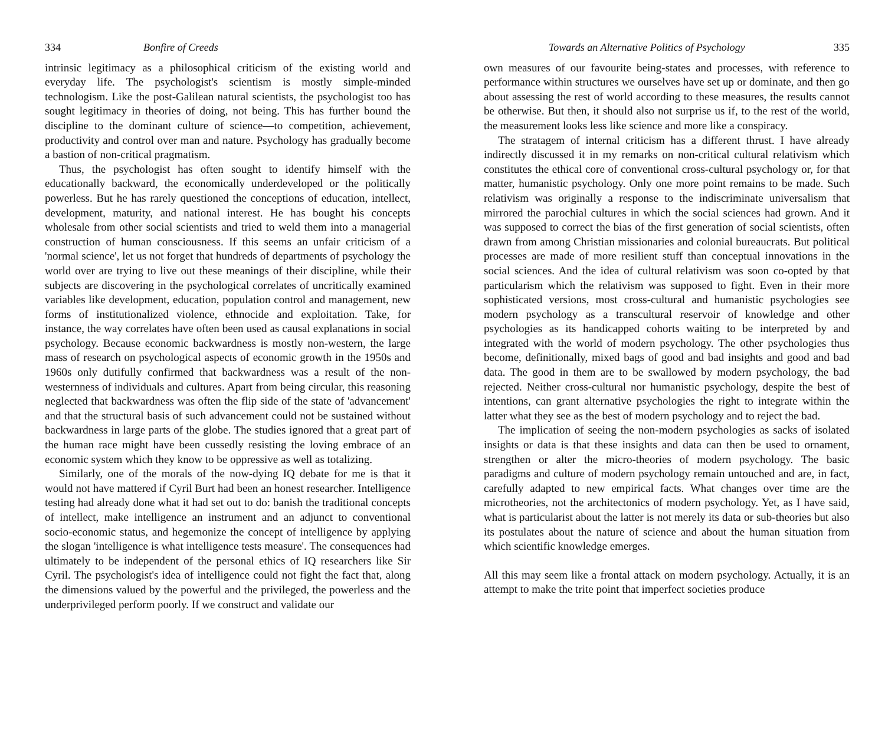334 Bonfire of Creeds
intrinsic legitimacy as a philosophical criticism of the existing world and everyday life. The psychologist's scientism is mostly simple-minded technologism. Like the post-Galilean natural scientists, the psychologist too has sought legitimacy in theories of doing, not being. This has further bound the discipline to the dominant culture of science—to competition, achievement, productivity and control over man and nature. Psychology has gradually become a bastion of non-critical pragmatism.
Thus, the psychologist has often sought to identify himself with the educationally backward, the economically underdeveloped or the politically powerless. But he has rarely questioned the conceptions of education, intellect, development, maturity, and national interest. He has bought his concepts wholesale from other social scientists and tried to weld them into a managerial construction of human consciousness. If this seems an unfair criticism of a 'normal science', let us not forget that hundreds of departments of psychology the world over are trying to live out these meanings of their discipline, while their subjects are discovering in the psychological correlates of uncritically examined variables like development, education, population control and management, new forms of institutionalized violence, ethnocide and exploitation. Take, for instance, the way correlates have often been used as causal explanations in social psychology. Because economic backwardness is mostly non-western, the large mass of research on psychological aspects of economic growth in the 1950s and 1960s only dutifully confirmed that backwardness was a result of the non-westernness of individuals and cultures. Apart from being circular, this reasoning neglected that backwardness was often the flip side of the state of 'advancement' and that the structural basis of such advancement could not be sustained without backwardness in large parts of the globe. The studies ignored that a great part of the human race might have been cussedly resisting the loving embrace of an economic system which they know to be oppressive as well as totalizing.
Similarly, one of the morals of the now-dying IQ debate for me is that it would not have mattered if Cyril Burt had been an honest researcher. Intelligence testing had already done what it had set out to do: banish the traditional concepts of intellect, make intelligence an instrument and an adjunct to conventional socio-economic status, and hegemonize the concept of intelligence by applying the slogan 'intelligence is what intelligence tests measure'. The consequences had ultimately to be independent of the personal ethics of IQ researchers like Sir Cyril. The psychologist's idea of intelligence could not fight the fact that, along the dimensions valued by the powerful and the privileged, the powerless and the underprivileged perform poorly. If we construct and validate our
Towards an Alternative Politics of Psychology 335
own measures of our favourite being-states and processes, with reference to performance within structures we ourselves have set up or dominate, and then go about assessing the rest of world according to these measures, the results cannot be otherwise. But then, it should also not surprise us if, to the rest of the world, the measurement looks less like science and more like a conspiracy.
The stratagem of internal criticism has a different thrust. I have already indirectly discussed it in my remarks on non-critical cultural relativism which constitutes the ethical core of conventional cross-cultural psychology or, for that matter, humanistic psychology. Only one more point remains to be made. Such relativism was originally a response to the indiscriminate universalism that mirrored the parochial cultures in which the social sciences had grown. And it was supposed to correct the bias of the first generation of social scientists, often drawn from among Christian missionaries and colonial bureaucrats. But political processes are made of more resilient stuff than conceptual innovations in the social sciences. And the idea of cultural relativism was soon co-opted by that particularism which the relativism was supposed to fight. Even in their more sophisticated versions, most cross-cultural and humanistic psychologies see modern psychology as a transcultural reservoir of knowledge and other psychologies as its handicapped cohorts waiting to be interpreted by and integrated with the world of modern psychology. The other psychologies thus become, definitionally, mixed bags of good and bad insights and good and bad data. The good in them are to be swallowed by modern psychology, the bad rejected. Neither cross-cultural nor humanistic psychology, despite the best of intentions, can grant alternative psychologies the right to integrate within the latter what they see as the best of modern psychology and to reject the bad.
The implication of seeing the non-modern psychologies as sacks of isolated insights or data is that these insights and data can then be used to ornament, strengthen or alter the micro-theories of modern psychology. The basic paradigms and culture of modern psychology remain untouched and are, in fact, carefully adapted to new empirical facts. What changes over time are the microtheories, not the architectonics of modern psychology. Yet, as I have said, what is particularist about the latter is not merely its data or sub-theories but also its postulates about the nature of science and about the human situation from which scientific knowledge emerges.
All this may seem like a frontal attack on modern psychology. Actually, it is an attempt to make the trite point that imperfect societies produce